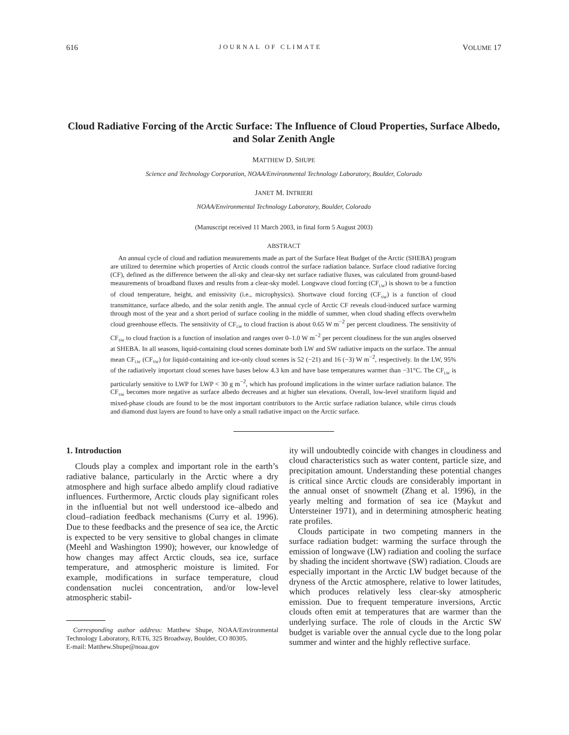616 JOURNAL OF CLIMATE VOLUME 17
Cloud Radiative Forcing of the Arctic Surface: The Influence of Cloud Properties, Surface Albedo, and Solar Zenith Angle
MATTHEW D. SHUPE
Science and Technology Corporation, NOAA/Environmental Technology Laboratory, Boulder, Colorado
JANET M. INTRIERI
NOAA/Environmental Technology Laboratory, Boulder, Colorado
(Manuscript received 11 March 2003, in final form 5 August 2003)
ABSTRACT
An annual cycle of cloud and radiation measurements made as part of the Surface Heat Budget of the Arctic (SHEBA) program are utilized to determine which properties of Arctic clouds control the surface radiation balance. Surface cloud radiative forcing (CF), defined as the difference between the all-sky and clear-sky net surface radiative fluxes, was calculated from ground-based measurements of broadband fluxes and results from a clear-sky model. Longwave cloud forcing (CF<sub>LW</sub>) is shown to be a function of cloud temperature, height, and emissivity (i.e., microphysics). Shortwave cloud forcing (CF<sub>SW</sub>) is a function of cloud transmittance, surface albedo, and the solar zenith angle. The annual cycle of Arctic CF reveals cloud-induced surface warming through most of the year and a short period of surface cooling in the middle of summer, when cloud shading effects overwhelm cloud greenhouse effects. The sensitivity of CF<sub>LW</sub> to cloud fraction is about 0.65 W m<sup>−2</sup> per percent cloudiness. The sensitivity of CF<sub>SW</sub> to cloud fraction is a function of insolation and ranges over 0–1.0 W m<sup>−2</sup> per percent cloudiness for the sun angles observed at SHEBA. In all seasons, liquid-containing cloud scenes dominate both LW and SW radiative impacts on the surface. The annual mean CF<sub>LW</sub> (CF<sub>SW</sub>) for liquid-containing and ice-only cloud scenes is 52 (−21) and 16 (−3) W m<sup>−2</sup>, respectively. In the LW, 95% of the radiatively important cloud scenes have bases below 4.3 km and have base temperatures warmer than −31°C. The CF<sub>LW</sub> is particularly sensitive to LWP for LWP < 30 g m<sup>−2</sup>, which has profound implications in the winter surface radiation balance. The CF<sub>SW</sub> becomes more negative as surface albedo decreases and at higher sun elevations. Overall, low-level stratiform liquid and mixed-phase clouds are found to be the most important contributors to the Arctic surface radiation balance, while cirrus clouds and diamond dust layers are found to have only a small radiative impact on the Arctic surface.
1. Introduction
Clouds play a complex and important role in the earth’s radiative balance, particularly in the Arctic where a dry atmosphere and high surface albedo amplify cloud radiative influences. Furthermore, Arctic clouds play significant roles in the influential but not well understood ice–albedo and cloud–radiation feedback mechanisms (Curry et al. 1996). Due to these feedbacks and the presence of sea ice, the Arctic is expected to be very sensitive to global changes in climate (Meehl and Washington 1990); however, our knowledge of how changes may affect Arctic clouds, sea ice, surface temperature, and atmospheric moisture is limited. For example, modifications in surface temperature, cloud condensation nuclei concentration, and/or low-level atmospheric stabil-
Corresponding author address: Matthew Shupe, NOAA/Environmental Technology Laboratory, R/ET6, 325 Broadway, Boulder, CO 80305.
E-mail: Matthew.Shupe@noaa.gov
ity will undoubtedly coincide with changes in cloudiness and cloud characteristics such as water content, particle size, and precipitation amount. Understanding these potential changes is critical since Arctic clouds are considerably important in the annual onset of snowmelt (Zhang et al. 1996), in the yearly melting and formation of sea ice (Maykut and Untersteiner 1971), and in determining atmospheric heating rate profiles.
Clouds participate in two competing manners in the surface radiation budget: warming the surface through the emission of longwave (LW) radiation and cooling the surface by shading the incident shortwave (SW) radiation. Clouds are especially important in the Arctic LW budget because of the dryness of the Arctic atmosphere, relative to lower latitudes, which produces relatively less clear-sky atmospheric emission. Due to frequent temperature inversions, Arctic clouds often emit at temperatures that are warmer than the underlying surface. The role of clouds in the Arctic SW budget is variable over the annual cycle due to the long polar summer and winter and the highly reflective surface.